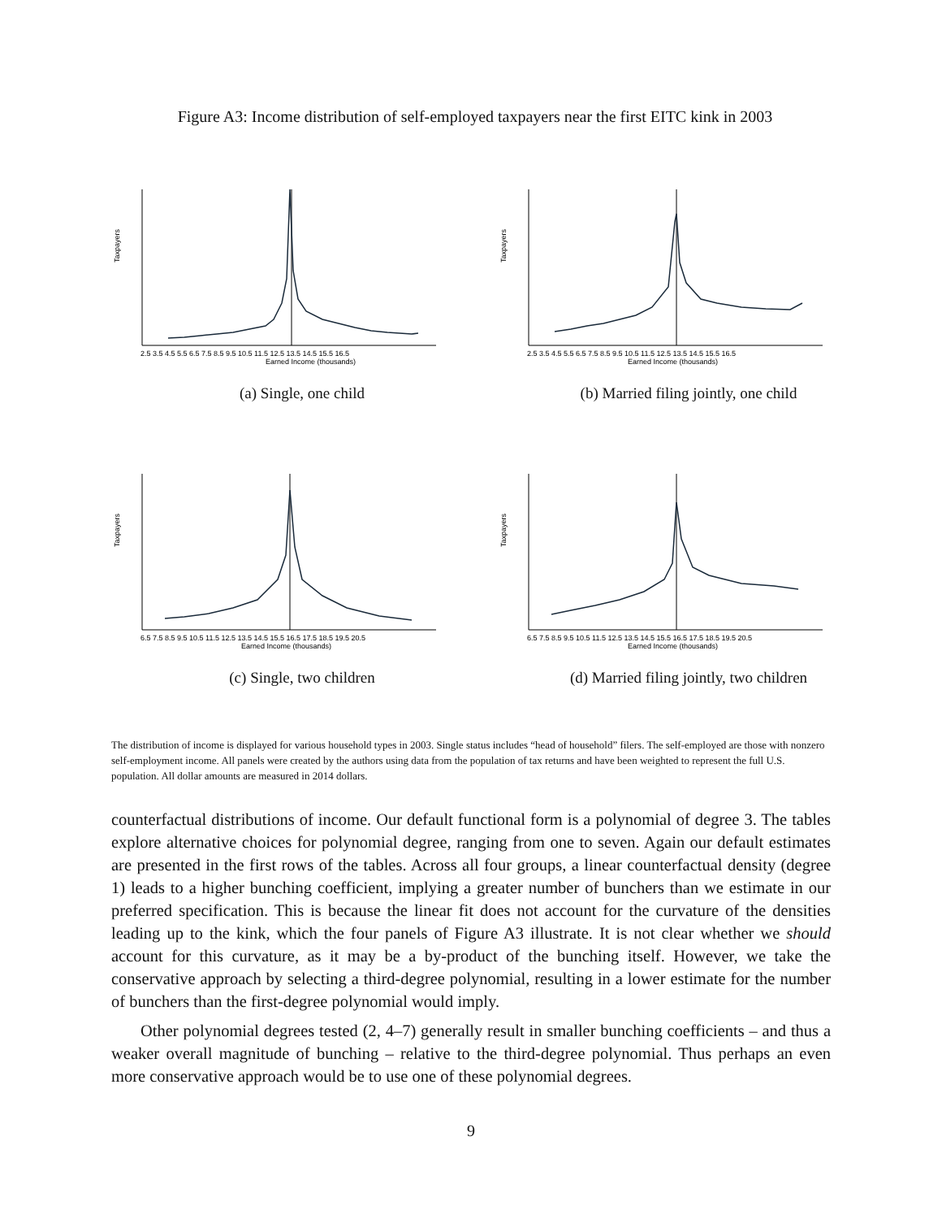Figure A3: Income distribution of self-employed taxpayers near the first EITC kink in 2003
Taxpayers
Earned Income (thousands)
2.5 3.5 4.5 5.5 6.5 7.5 8.5 9.5 10.5 11.5 12.5 13.5 14.5 15.5 16.5
(a) Single, one child
Taxpayers
Earned Income (thousands)
2.5 3.5 4.5 5.5 6.5 7.5 8.5 9.5 10.5 11.5 12.5 13.5 14.5 15.5 16.5
(b) Married filing jointly, one child
Taxpayers
Earned Income (thousands)
6.5 7.5 8.5 9.5 10.5 11.5 12.5 13.5 14.5 15.5 16.5 17.5 18.5 19.5 20.5
(c) Single, two children
Taxpayers
Earned Income (thousands)
6.5 7.5 8.5 9.5 10.5 11.5 12.5 13.5 14.5 15.5 16.5 17.5 18.5 19.5 20.5
(d) Married filing jointly, two children
The distribution of income is displayed for various household types in 2003. Single status includes “head of household” filers. The self-employed are those with nonzero self-employment income. All panels were created by the authors using data from the population of tax returns and have been weighted to represent the full U.S. population. All dollar amounts are measured in 2014 dollars.
counterfactual distributions of income. Our default functional form is a polynomial of degree 3. The tables explore alternative choices for polynomial degree, ranging from one to seven. Again our default estimates are presented in the first rows of the tables. Across all four groups, a linear counterfactual density (degree 1) leads to a higher bunching coefficient, implying a greater number of bunchers than we estimate in our preferred specification. This is because the linear fit does not account for the curvature of the densities leading up to the kink, which the four panels of Figure A3 illustrate. It is not clear whether we should account for this curvature, as it may be a by-product of the bunching itself. However, we take the conservative approach by selecting a third-degree polynomial, resulting in a lower estimate for the number of bunchers than the first-degree polynomial would imply.
Other polynomial degrees tested (2, 4–7) generally result in smaller bunching coefficients – and thus a weaker overall magnitude of bunching – relative to the third-degree polynomial. Thus perhaps an even more conservative approach would be to use one of these polynomial degrees.
9